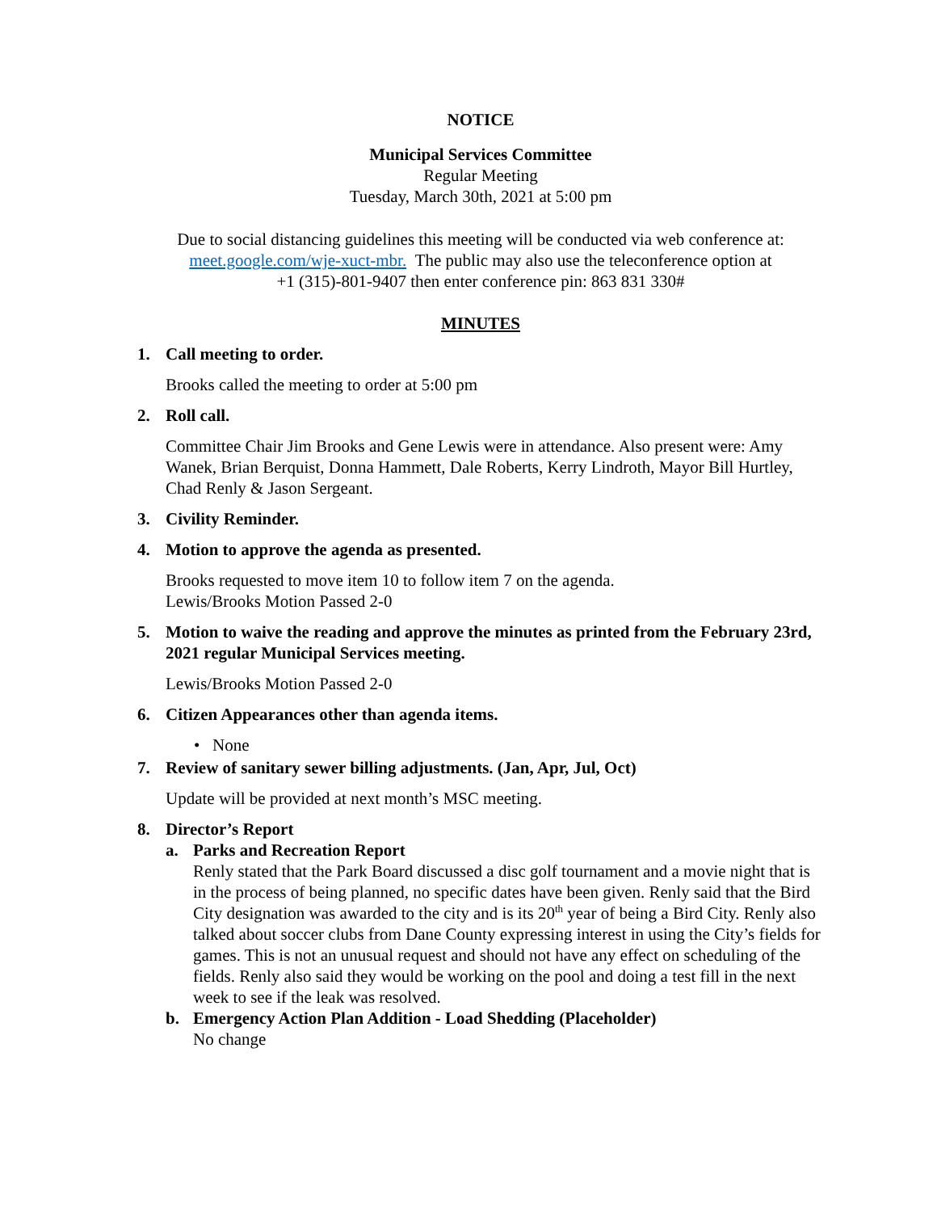NOTICE
Municipal Services Committee
Regular Meeting
Tuesday, March 30th, 2021 at 5:00 pm
Due to social distancing guidelines this meeting will be conducted via web conference at:
meet.google.com/wje-xuct-mbr. The public may also use the teleconference option at
+1 (315)-801-9407 then enter conference pin: 863 831 330#
MINUTES
1. Call meeting to order.
Brooks called the meeting to order at 5:00 pm
2. Roll call.
Committee Chair Jim Brooks and Gene Lewis were in attendance. Also present were: Amy Wanek, Brian Berquist, Donna Hammett, Dale Roberts, Kerry Lindroth, Mayor Bill Hurtley, Chad Renly & Jason Sergeant.
3. Civility Reminder.
4. Motion to approve the agenda as presented.
Brooks requested to move item 10 to follow item 7 on the agenda.
Lewis/Brooks Motion Passed 2-0
5. Motion to waive the reading and approve the minutes as printed from the February 23rd, 2021 regular Municipal Services meeting.
Lewis/Brooks Motion Passed 2-0
6. Citizen Appearances other than agenda items.
• None
7. Review of sanitary sewer billing adjustments. (Jan, Apr, Jul, Oct)
Update will be provided at next month’s MSC meeting.
8. Director’s Report
a. Parks and Recreation Report
Renly stated that the Park Board discussed a disc golf tournament and a movie night that is in the process of being planned, no specific dates have been given. Renly said that the Bird City designation was awarded to the city and is its 20<sup>th</sup> year of being a Bird City. Renly also talked about soccer clubs from Dane County expressing interest in using the City’s fields for games. This is not an unusual request and should not have any effect on scheduling of the fields. Renly also said they would be working on the pool and doing a test fill in the next week to see if the leak was resolved.
b. Emergency Action Plan Addition - Load Shedding (Placeholder)
No change